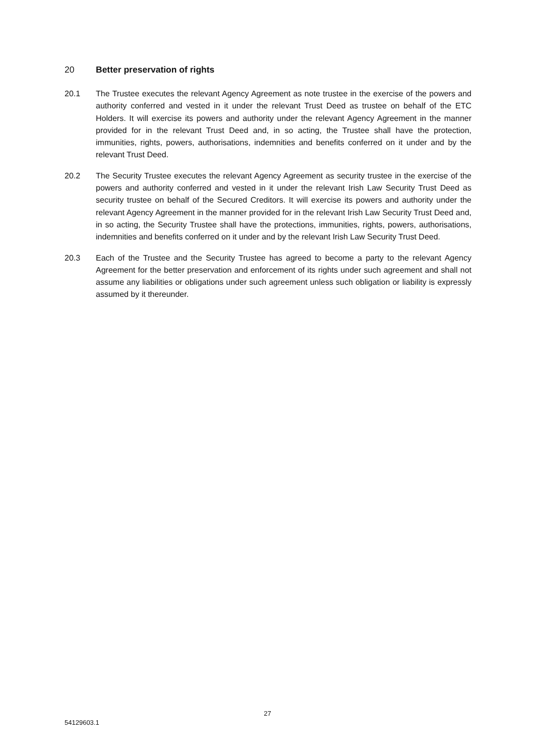20 Better preservation of rights
20.1 The Trustee executes the relevant Agency Agreement as note trustee in the exercise of the powers and authority conferred and vested in it under the relevant Trust Deed as trustee on behalf of the ETC Holders. It will exercise its powers and authority under the relevant Agency Agreement in the manner provided for in the relevant Trust Deed and, in so acting, the Trustee shall have the protection, immunities, rights, powers, authorisations, indemnities and benefits conferred on it under and by the relevant Trust Deed.
20.2 The Security Trustee executes the relevant Agency Agreement as security trustee in the exercise of the powers and authority conferred and vested in it under the relevant Irish Law Security Trust Deed as security trustee on behalf of the Secured Creditors. It will exercise its powers and authority under the relevant Agency Agreement in the manner provided for in the relevant Irish Law Security Trust Deed and, in so acting, the Security Trustee shall have the protections, immunities, rights, powers, authorisations, indemnities and benefits conferred on it under and by the relevant Irish Law Security Trust Deed.
20.3 Each of the Trustee and the Security Trustee has agreed to become a party to the relevant Agency Agreement for the better preservation and enforcement of its rights under such agreement and shall not assume any liabilities or obligations under such agreement unless such obligation or liability is expressly assumed by it thereunder.
27
54129603.1